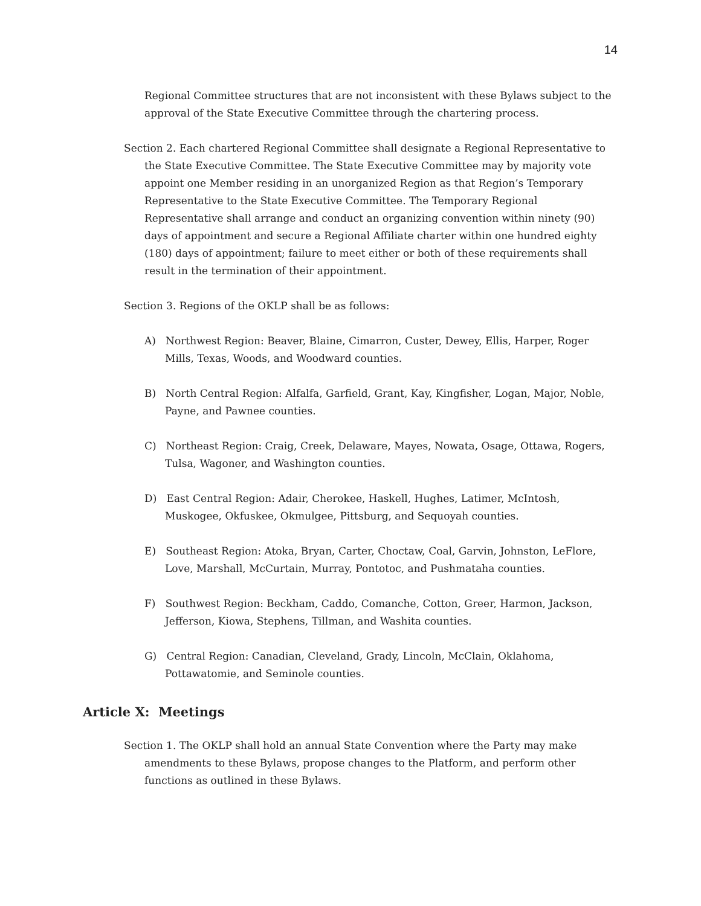14
Regional Committee structures that are not inconsistent with these Bylaws subject to the approval of the State Executive Committee through the chartering process.
Section 2. Each chartered Regional Committee shall designate a Regional Representative to the State Executive Committee. The State Executive Committee may by majority vote appoint one Member residing in an unorganized Region as that Region’s Temporary Representative to the State Executive Committee. The Temporary Regional Representative shall arrange and conduct an organizing convention within ninety (90) days of appointment and secure a Regional Affiliate charter within one hundred eighty (180) days of appointment; failure to meet either or both of these requirements shall result in the termination of their appointment.
Section 3. Regions of the OKLP shall be as follows:
A) Northwest Region: Beaver, Blaine, Cimarron, Custer, Dewey, Ellis, Harper, Roger Mills, Texas, Woods, and Woodward counties.
B) North Central Region: Alfalfa, Garfield, Grant, Kay, Kingfisher, Logan, Major, Noble, Payne, and Pawnee counties.
C) Northeast Region: Craig, Creek, Delaware, Mayes, Nowata, Osage, Ottawa, Rogers, Tulsa, Wagoner, and Washington counties.
D) East Central Region: Adair, Cherokee, Haskell, Hughes, Latimer, McIntosh, Muskogee, Okfuskee, Okmulgee, Pittsburg, and Sequoyah counties.
E) Southeast Region: Atoka, Bryan, Carter, Choctaw, Coal, Garvin, Johnston, LeFlore, Love, Marshall, McCurtain, Murray, Pontotoc, and Pushmataha counties.
F) Southwest Region: Beckham, Caddo, Comanche, Cotton, Greer, Harmon, Jackson, Jefferson, Kiowa, Stephens, Tillman, and Washita counties.
G) Central Region: Canadian, Cleveland, Grady, Lincoln, McClain, Oklahoma, Pottawatomie, and Seminole counties.
Article X: Meetings
Section 1. The OKLP shall hold an annual State Convention where the Party may make amendments to these Bylaws, propose changes to the Platform, and perform other functions as outlined in these Bylaws.